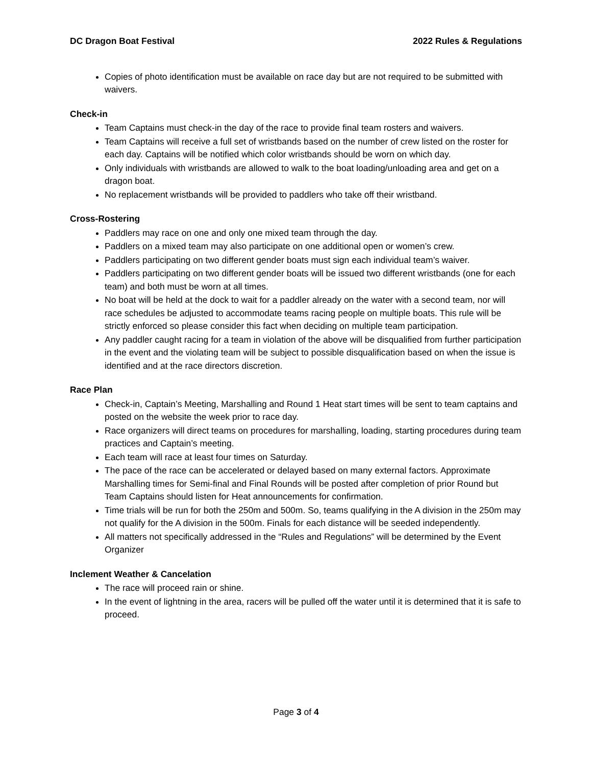DC Dragon Boat Festival 2022 Rules & Regulations
Copies of photo identification must be available on race day but are not required to be submitted with waivers.
Check-in
Team Captains must check-in the day of the race to provide final team rosters and waivers.
Team Captains will receive a full set of wristbands based on the number of crew listed on the roster for each day. Captains will be notified which color wristbands should be worn on which day.
Only individuals with wristbands are allowed to walk to the boat loading/unloading area and get on a dragon boat.
No replacement wristbands will be provided to paddlers who take off their wristband.
Cross-Rostering
Paddlers may race on one and only one mixed team through the day.
Paddlers on a mixed team may also participate on one additional open or women’s crew.
Paddlers participating on two different gender boats must sign each individual team’s waiver.
Paddlers participating on two different gender boats will be issued two different wristbands (one for each team) and both must be worn at all times.
No boat will be held at the dock to wait for a paddler already on the water with a second team, nor will race schedules be adjusted to accommodate teams racing people on multiple boats. This rule will be strictly enforced so please consider this fact when deciding on multiple team participation.
Any paddler caught racing for a team in violation of the above will be disqualified from further participation in the event and the violating team will be subject to possible disqualification based on when the issue is identified and at the race directors discretion.
Race Plan
Check-in, Captain’s Meeting, Marshalling and Round 1 Heat start times will be sent to team captains and posted on the website the week prior to race day.
Race organizers will direct teams on procedures for marshalling, loading, starting procedures during team practices and Captain’s meeting.
Each team will race at least four times on Saturday.
The pace of the race can be accelerated or delayed based on many external factors. Approximate Marshalling times for Semi-final and Final Rounds will be posted after completion of prior Round but Team Captains should listen for Heat announcements for confirmation.
Time trials will be run for both the 250m and 500m. So, teams qualifying in the A division in the 250m may not qualify for the A division in the 500m. Finals for each distance will be seeded independently.
All matters not specifically addressed in the “Rules and Regulations” will be determined by the Event Organizer
Inclement Weather & Cancelation
The race will proceed rain or shine.
In the event of lightning in the area, racers will be pulled off the water until it is determined that it is safe to proceed.
Page 3 of 4